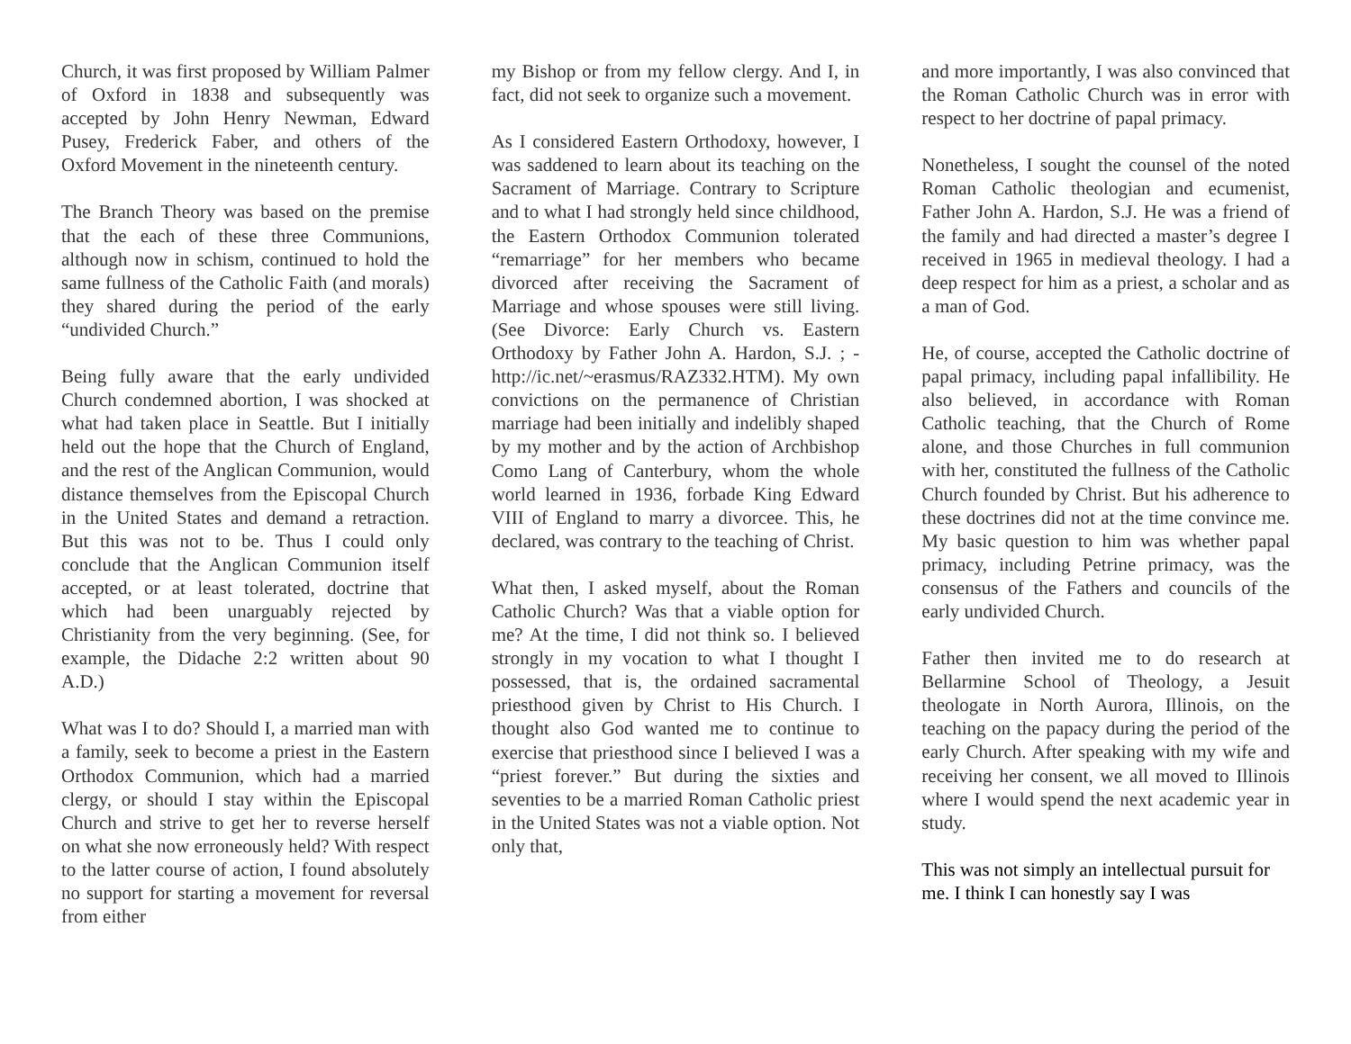Church, it was first proposed by William Palmer of Oxford in 1838 and subsequently was accepted by John Henry Newman, Edward Pusey, Frederick Faber, and others of the Oxford Movement in the nineteenth century.
The Branch Theory was based on the premise that the each of these three Communions, although now in schism, continued to hold the same fullness of the Catholic Faith (and morals) they shared during the period of the early “undivided Church.”
Being fully aware that the early undivided Church condemned abortion, I was shocked at what had taken place in Seattle. But I initially held out the hope that the Church of England, and the rest of the Anglican Communion, would distance themselves from the Episcopal Church in the United States and demand a retraction. But this was not to be. Thus I could only conclude that the Anglican Communion itself accepted, or at least tolerated, doctrine that which had been unarguably rejected by Christianity from the very beginning. (See, for example, the Didache 2:2 written about 90 A.D.)
What was I to do? Should I, a married man with a family, seek to become a priest in the Eastern Orthodox Communion, which had a married clergy, or should I stay within the Episcopal Church and strive to get her to reverse herself on what she now erroneously held? With respect to the latter course of action, I found absolutely no support for starting a movement for reversal from either
my Bishop or from my fellow clergy. And I, in fact, did not seek to organize such a movement.
As I considered Eastern Orthodoxy, however, I was saddened to learn about its teaching on the Sacrament of Marriage. Contrary to Scripture and to what I had strongly held since childhood, the Eastern Orthodox Communion tolerated “remarriage” for her members who became divorced after receiving the Sacrament of Marriage and whose spouses were still living. (See Divorce: Early Church vs. Eastern Orthodoxy by Father John A. Hardon, S.J. ; - http://ic.net/~erasmus/RAZ332.HTM). My own convictions on the permanence of Christian marriage had been initially and indelibly shaped by my mother and by the action of Archbishop Como Lang of Canterbury, whom the whole world learned in 1936, forbade King Edward VIII of England to marry a divorcee. This, he declared, was contrary to the teaching of Christ.
What then, I asked myself, about the Roman Catholic Church? Was that a viable option for me? At the time, I did not think so. I believed strongly in my vocation to what I thought I possessed, that is, the ordained sacramental priesthood given by Christ to His Church. I thought also God wanted me to continue to exercise that priesthood since I believed I was a “priest forever.” But during the sixties and seventies to be a married Roman Catholic priest in the United States was not a viable option. Not only that,
and more importantly, I was also convinced that the Roman Catholic Church was in error with respect to her doctrine of papal primacy.
Nonetheless, I sought the counsel of the noted Roman Catholic theologian and ecumenist, Father John A. Hardon, S.J. He was a friend of the family and had directed a master’s degree I received in 1965 in medieval theology. I had a deep respect for him as a priest, a scholar and as a man of God.
He, of course, accepted the Catholic doctrine of papal primacy, including papal infallibility. He also believed, in accordance with Roman Catholic teaching, that the Church of Rome alone, and those Churches in full communion with her, constituted the fullness of the Catholic Church founded by Christ. But his adherence to these doctrines did not at the time convince me. My basic question to him was whether papal primacy, including Petrine primacy, was the consensus of the Fathers and councils of the early undivided Church.
Father then invited me to do research at Bellarmine School of Theology, a Jesuit theologate in North Aurora, Illinois, on the teaching on the papacy during the period of the early Church. After speaking with my wife and receiving her consent, we all moved to Illinois where I would spend the next academic year in study.
This was not simply an intellectual pursuit for me. I think I can honestly say I was